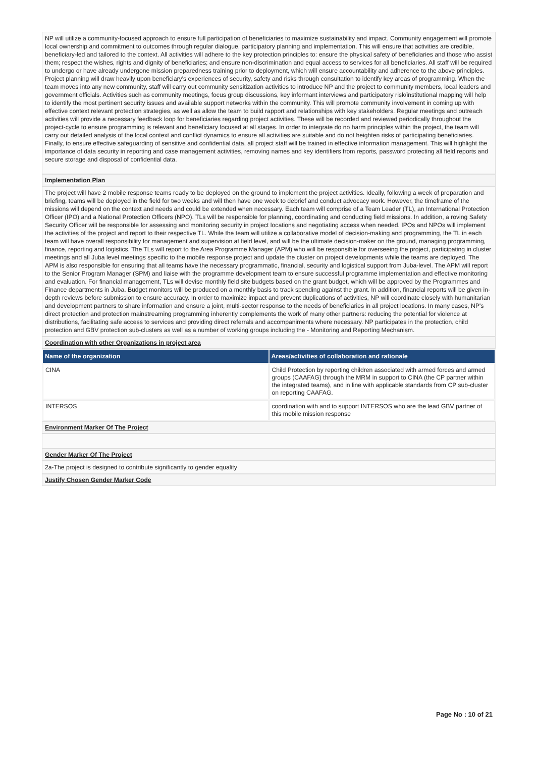NP will utilize a community-focused approach to ensure full participation of beneficiaries to maximize sustainability and impact. Community engagement will promote local ownership and commitment to outcomes through regular dialogue, participatory planning and implementation. This will ensure that activities are credible, beneficiary-led and tailored to the context. All activities will adhere to the key protection principles to: ensure the physical safety of beneficiaries and those who assist them; respect the wishes, rights and dignity of beneficiaries; and ensure non-discrimination and equal access to services for all beneficiaries. All staff will be required to undergo or have already undergone mission preparedness training prior to deployment, which will ensure accountability and adherence to the above principles. Project planning will draw heavily upon beneficiary's experiences of security, safety and risks through consultation to identify key areas of programming. When the team moves into any new community, staff will carry out community sensitization activities to introduce NP and the project to community members, local leaders and government officials. Activities such as community meetings, focus group discussions, key informant interviews and participatory risk/institutional mapping will help to identify the most pertinent security issues and available support networks within the community. This will promote community involvement in coming up with effective context relevant protection strategies, as well as allow the team to build rapport and relationships with key stakeholders. Regular meetings and outreach activities will provide a necessary feedback loop for beneficiaries regarding project activities. These will be recorded and reviewed periodically throughout the project-cycle to ensure programming is relevant and beneficiary focused at all stages. In order to integrate do no harm principles within the project, the team will carry out detailed analysis of the local context and conflict dynamics to ensure all activities are suitable and do not heighten risks of participating beneficiaries. Finally, to ensure effective safeguarding of sensitive and confidential data, all project staff will be trained in effective information management. This will highlight the importance of data security in reporting and case management activities, removing names and key identifiers from reports, password protecting all field reports and secure storage and disposal of confidential data.
Implementation Plan
The project will have 2 mobile response teams ready to be deployed on the ground to implement the project activities. Ideally, following a week of preparation and briefing, teams will be deployed in the field for two weeks and will then have one week to debrief and conduct advocacy work. However, the timeframe of the missions will depend on the context and needs and could be extended when necessary. Each team will comprise of a Team Leader (TL), an International Protection Officer (IPO) and a National Protection Officers (NPO). TLs will be responsible for planning, coordinating and conducting field missions. In addition, a roving Safety Security Officer will be responsible for assessing and monitoring security in project locations and negotiating access when needed. IPOs and NPOs will implement the activities of the project and report to their respective TL. While the team will utilize a collaborative model of decision-making and programming, the TL in each team will have overall responsibility for management and supervision at field level, and will be the ultimate decision-maker on the ground, managing programming, finance, reporting and logistics. The TLs will report to the Area Programme Manager (APM) who will be responsible for overseeing the project, participating in cluster meetings and all Juba level meetings specific to the mobile response project and update the cluster on project developments while the teams are deployed. The APM is also responsible for ensuring that all teams have the necessary programmatic, financial, security and logistical support from Juba-level. The APM will report to the Senior Program Manager (SPM) and liaise with the programme development team to ensure successful programme implementation and effective monitoring and evaluation. For financial management, TLs will devise monthly field site budgets based on the grant budget, which will be approved by the Programmes and Finance departments in Juba. Budget monitors will be produced on a monthly basis to track spending against the grant. In addition, financial reports will be given in-depth reviews before submission to ensure accuracy. In order to maximize impact and prevent duplications of activities, NP will coordinate closely with humanitarian and development partners to share information and ensure a joint, multi-sector response to the needs of beneficiaries in all project locations. In many cases, NP's direct protection and protection mainstreaming programming inherently complements the work of many other partners: reducing the potential for violence at distributions, facilitating safe access to services and providing direct referrals and accompaniments where necessary. NP participates in the protection, child protection and GBV protection sub-clusters as well as a number of working groups including the - Monitoring and Reporting Mechanism.
Coordination with other Organizations in project area
| Name of the organization | Areas/activities of collaboration and rationale |
| --- | --- |
| CINA | Child Protection by reporting children associated with armed forces and armed groups (CAAFAG) through the MRM in support to CINA (the CP partner within the integrated teams), and in line with applicable standards from CP sub-cluster on reporting CAAFAG. |
| INTERSOS | coordination with and to support INTERSOS who are the lead GBV partner of this mobile mission response |
Environment Marker Of The Project
Gender Marker Of The Project
2a-The project is designed to contribute significantly to gender equality
Justify Chosen Gender Marker Code
Page No : 10 of 21